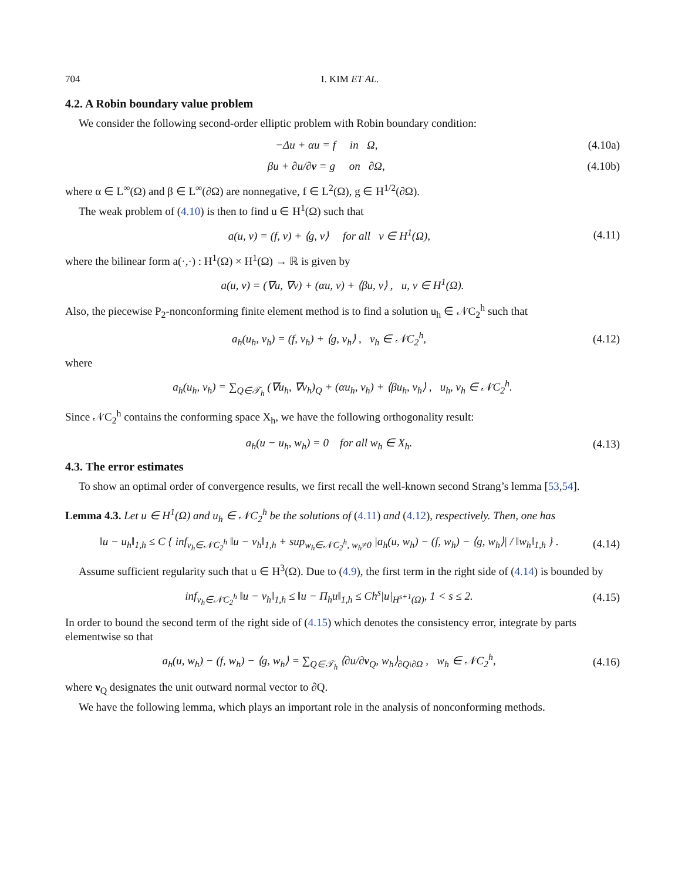704 I. KIM ET AL.
4.2. A Robin boundary value problem
We consider the following second-order elliptic problem with Robin boundary condition:
−Δu + αu = f in Ω, (4.10a)
βu + ∂u/∂ν = g on ∂Ω, (4.10b)
where α ∈ L<sup>∞</sup>(Ω) and β ∈ L<sup>∞</sup>(∂Ω) are nonnegative, f ∈ L<sup>2</sup>(Ω), g ∈ H<sup>1/2</sup>(∂Ω).
The weak problem of (4.10) is then to find u ∈ H<sup>1</sup>(Ω) such that
a(u, v) = (f, v) + ⟨g, v⟩ for all v ∈ H<sup>1</sup>(Ω), (4.11)
where the bilinear form a(·,·) : H<sup>1</sup>(Ω) × H<sup>1</sup>(Ω) → ℝ is given by
a(u, v) = (∇u, ∇v) + (αu, v) + ⟨βu, v⟩ , u, v ∈ H<sup>1</sup>(Ω).
Also, the piecewise P<sub>2</sub>-nonconforming finite element method is to find a solution u<sub>h</sub> ∈ 𝒩C<sub>2</sub><sup>h</sup> such that
a<sub>h</sub>(u<sub>h</sub>, v<sub>h</sub>) = (f, v<sub>h</sub>) + ⟨g, v<sub>h</sub>⟩ , v<sub>h</sub> ∈ 𝒩C<sub>2</sub><sup>h</sup>, (4.12)
where
a<sub>h</sub>(u<sub>h</sub>, v<sub>h</sub>) = ∑<sub>Q∈𝒯<sub>h</sub></sub> (∇u<sub>h</sub>, ∇v<sub>h</sub>)<sub>Q</sub> + (αu<sub>h</sub>, v<sub>h</sub>) + ⟨βu<sub>h</sub>, v<sub>h</sub>⟩ , u<sub>h</sub>, v<sub>h</sub> ∈ 𝒩C<sub>2</sub><sup>h</sup>.
Since 𝒩C<sub>2</sub><sup>h</sup> contains the conforming space X<sub>h</sub>, we have the following orthogonality result:
a<sub>h</sub>(u − u<sub>h</sub>, w<sub>h</sub>) = 0 for all w<sub>h</sub> ∈ X<sub>h</sub>. (4.13)
4.3. The error estimates
To show an optimal order of convergence results, we first recall the well-known second Strang’s lemma [53,54].
Lemma 4.3. Let u ∈ H<sup>1</sup>(Ω) and u<sub>h</sub> ∈ 𝒩C<sub>2</sub><sup>h</sup> be the solutions of (4.11) and (4.12), respectively. Then, one has
‖u − u<sub>h</sub>‖<sub>1,h</sub> ≤ C { inf<sub>v<sub>h</sub>∈𝒩C<sub>2</sub><sup>h</sup></sub> ‖u − v<sub>h</sub>‖<sub>1,h</sub> + sup<sub>w<sub>h</sub>∈𝒩C<sub>2</sub><sup>h</sup>, w<sub>h</sub>≠0</sub> |a<sub>h</sub>(u, w<sub>h</sub>) − (f, w<sub>h</sub>) − ⟨g, w<sub>h</sub>⟩| / ‖w<sub>h</sub>‖<sub>1,h</sub> } . (4.14)
Assume sufficient regularity such that u ∈ H<sup>3</sup>(Ω). Due to (4.9), the first term in the right side of (4.14) is bounded by
inf<sub>v<sub>h</sub>∈𝒩C<sub>2</sub><sup>h</sup></sub> ‖u − v<sub>h</sub>‖<sub>1,h</sub> ≤ ‖u − Π<sub>h</sub>u‖<sub>1,h</sub> ≤ Ch<sup>s</sup>|u|<sub>H<sup>s+1</sup>(Ω)</sub>, 1 < s ≤ 2. (4.15)
In order to bound the second term of the right side of (4.15) which denotes the consistency error, integrate by parts elementwise so that
a<sub>h</sub>(u, w<sub>h</sub>) − (f, w<sub>h</sub>) − ⟨g, w<sub>h</sub>⟩ = ∑<sub>Q∈𝒯<sub>h</sub></sub> ⟨∂u/∂ν<sub>Q</sub>, w<sub>h</sub>⟩<sub>∂Q\∂Ω</sub> , w<sub>h</sub> ∈ 𝒩C<sub>2</sub><sup>h</sup>, (4.16)
where ν<sub>Q</sub> designates the unit outward normal vector to ∂Q.
We have the following lemma, which plays an important role in the analysis of nonconforming methods.